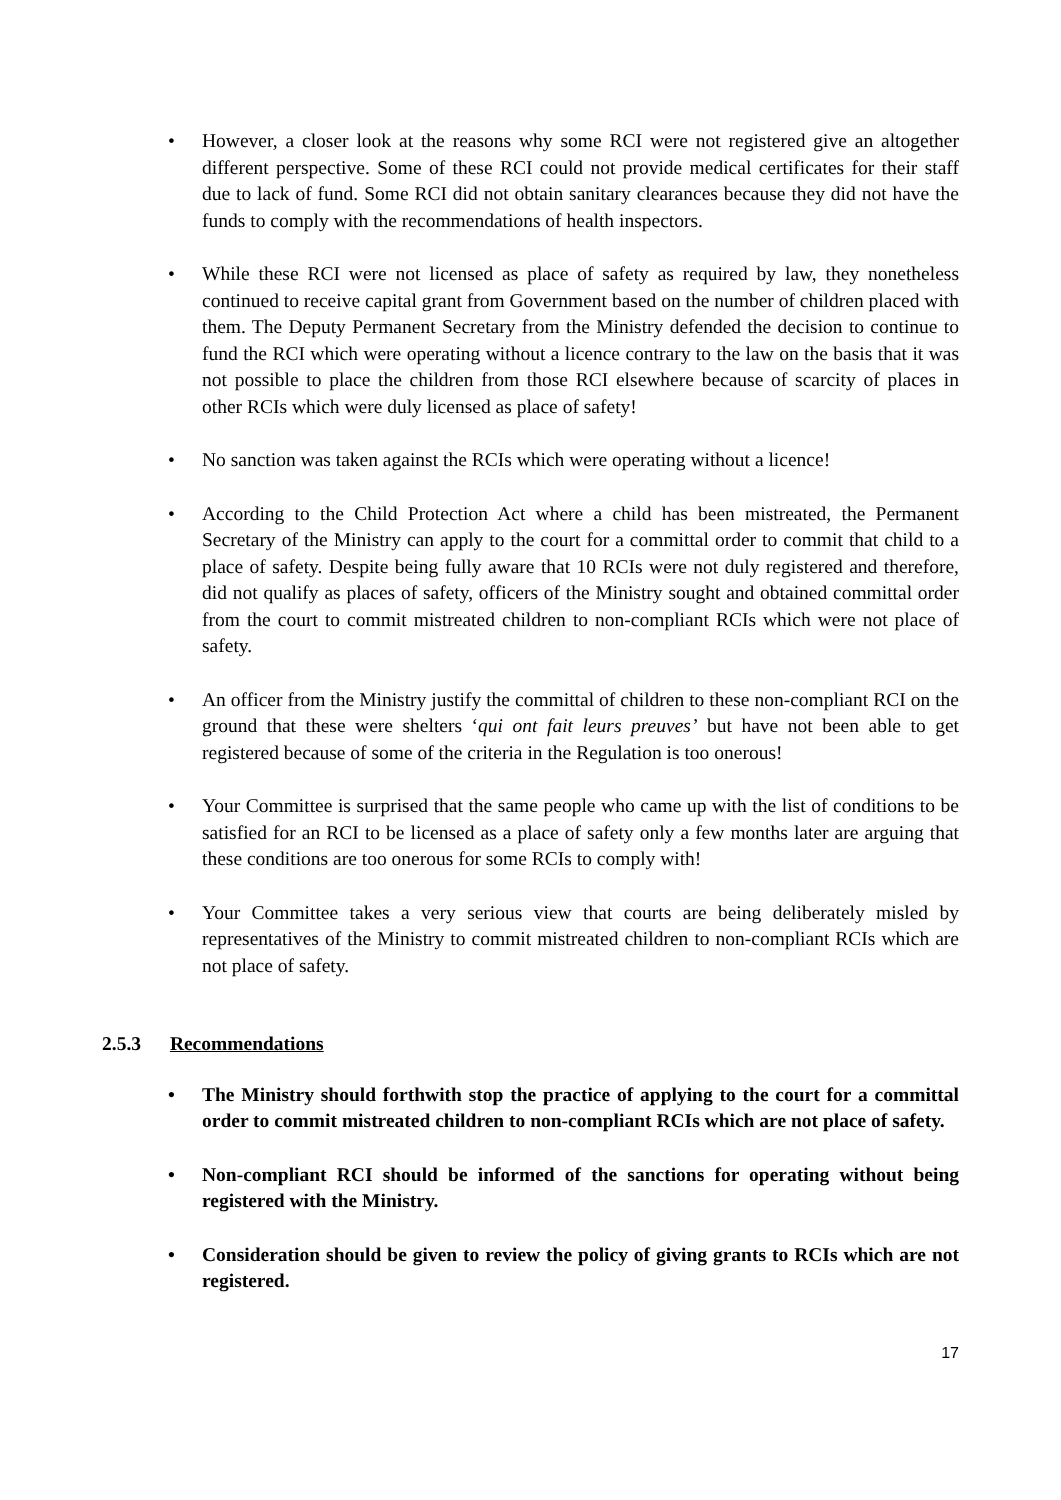• However, a closer look at the reasons why some RCI were not registered give an altogether different perspective. Some of these RCI could not provide medical certificates for their staff due to lack of fund. Some RCI did not obtain sanitary clearances because they did not have the funds to comply with the recommendations of health inspectors.
• While these RCI were not licensed as place of safety as required by law, they nonetheless continued to receive capital grant from Government based on the number of children placed with them. The Deputy Permanent Secretary from the Ministry defended the decision to continue to fund the RCI which were operating without a licence contrary to the law on the basis that it was not possible to place the children from those RCI elsewhere because of scarcity of places in other RCIs which were duly licensed as place of safety!
• No sanction was taken against the RCIs which were operating without a licence!
• According to the Child Protection Act where a child has been mistreated, the Permanent Secretary of the Ministry can apply to the court for a committal order to commit that child to a place of safety. Despite being fully aware that 10 RCIs were not duly registered and therefore, did not qualify as places of safety, officers of the Ministry sought and obtained committal order from the court to commit mistreated children to non-compliant RCIs which were not place of safety.
• An officer from the Ministry justify the committal of children to these non-compliant RCI on the ground that these were shelters ‘qui ont fait leurs preuves’ but have not been able to get registered because of some of the criteria in the Regulation is too onerous!
• Your Committee is surprised that the same people who came up with the list of conditions to be satisfied for an RCI to be licensed as a place of safety only a few months later are arguing that these conditions are too onerous for some RCIs to comply with!
• Your Committee takes a very serious view that courts are being deliberately misled by representatives of the Ministry to commit mistreated children to non-compliant RCIs which are not place of safety.
2.5.3 Recommendations
• The Ministry should forthwith stop the practice of applying to the court for a committal order to commit mistreated children to non-compliant RCIs which are not place of safety.
• Non-compliant RCI should be informed of the sanctions for operating without being registered with the Ministry.
• Consideration should be given to review the policy of giving grants to RCIs which are not registered.
17